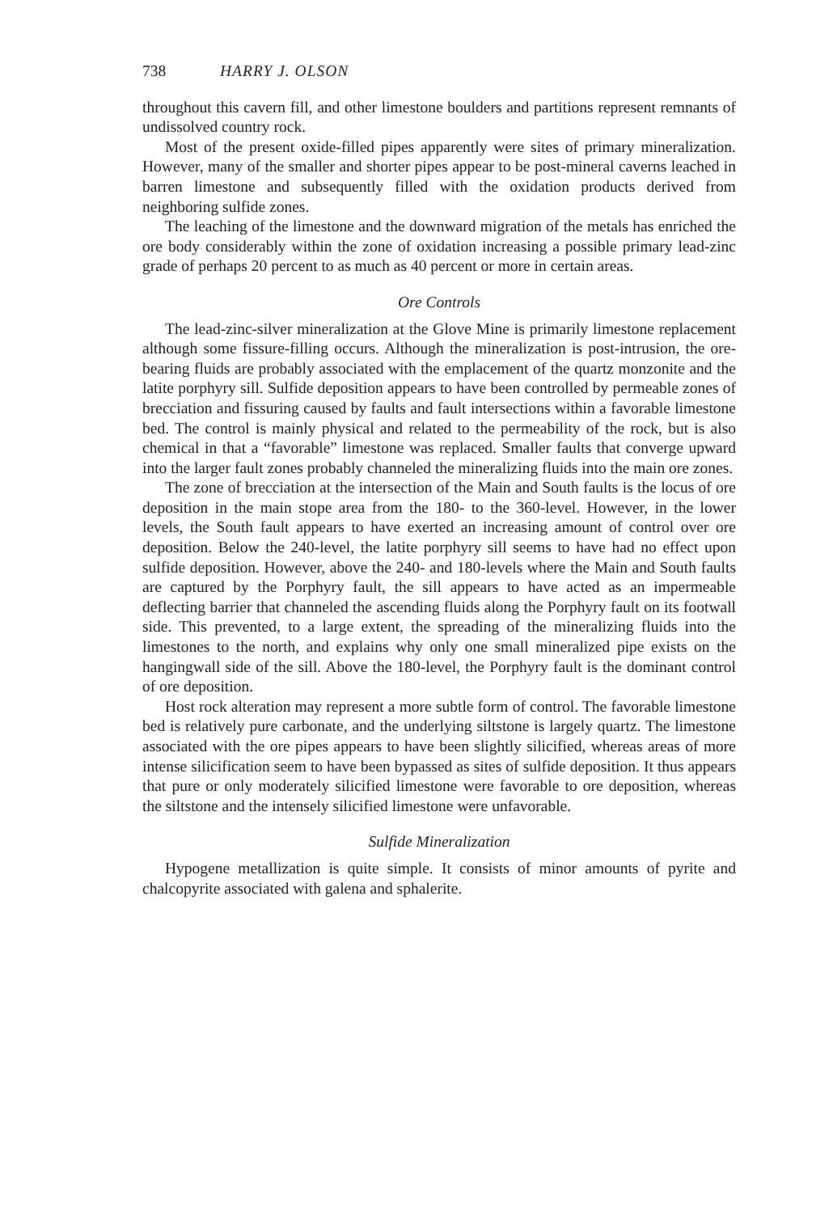738 HARRY J. OLSON
throughout this cavern fill, and other limestone boulders and partitions represent remnants of undissolved country rock.
Most of the present oxide-filled pipes apparently were sites of primary mineralization. However, many of the smaller and shorter pipes appear to be post-mineral caverns leached in barren limestone and subsequently filled with the oxidation products derived from neighboring sulfide zones.
The leaching of the limestone and the downward migration of the metals has enriched the ore body considerably within the zone of oxidation increasing a possible primary lead-zinc grade of perhaps 20 percent to as much as 40 percent or more in certain areas.
Ore Controls
The lead-zinc-silver mineralization at the Glove Mine is primarily limestone replacement although some fissure-filling occurs. Although the mineralization is post-intrusion, the ore-bearing fluids are probably associated with the emplacement of the quartz monzonite and the latite porphyry sill. Sulfide deposition appears to have been controlled by permeable zones of brecciation and fissuring caused by faults and fault intersections within a favorable limestone bed. The control is mainly physical and related to the permeability of the rock, but is also chemical in that a “favorable” limestone was replaced. Smaller faults that converge upward into the larger fault zones probably channeled the mineralizing fluids into the main ore zones.
The zone of brecciation at the intersection of the Main and South faults is the locus of ore deposition in the main stope area from the 180- to the 360-level. However, in the lower levels, the South fault appears to have exerted an increasing amount of control over ore deposition. Below the 240-level, the latite porphyry sill seems to have had no effect upon sulfide deposition. However, above the 240- and 180-levels where the Main and South faults are captured by the Porphyry fault, the sill appears to have acted as an impermeable deflecting barrier that channeled the ascending fluids along the Porphyry fault on its footwall side. This prevented, to a large extent, the spreading of the mineralizing fluids into the limestones to the north, and explains why only one small mineralized pipe exists on the hangingwall side of the sill. Above the 180-level, the Porphyry fault is the dominant control of ore deposition.
Host rock alteration may represent a more subtle form of control. The favorable limestone bed is relatively pure carbonate, and the underlying siltstone is largely quartz. The limestone associated with the ore pipes appears to have been slightly silicified, whereas areas of more intense silicification seem to have been bypassed as sites of sulfide deposition. It thus appears that pure or only moderately silicified limestone were favorable to ore deposition, whereas the siltstone and the intensely silicified limestone were unfavorable.
Sulfide Mineralization
Hypogene metallization is quite simple. It consists of minor amounts of pyrite and chalcopyrite associated with galena and sphalerite.